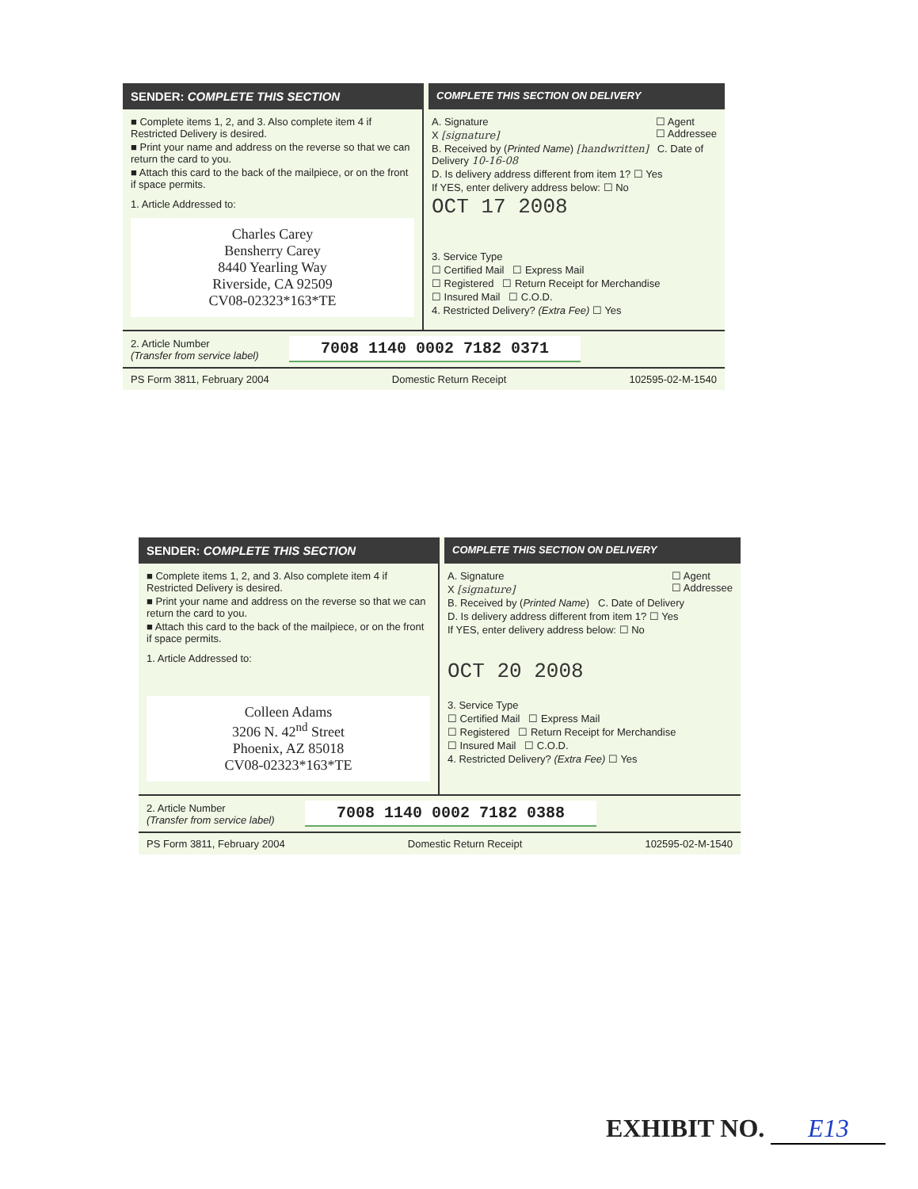SENDER: COMPLETE THIS SECTION
COMPLETE THIS SECTION ON DELIVERY
■ Complete items 1, 2, and 3. Also complete item 4 if Restricted Delivery is desired.
■ Print your name and address on the reverse so that we can return the card to you.
■ Attach this card to the back of the mailpiece, or on the front if space permits.
1. Article Addressed to:
Charles Carey
Bensherry Carey
8440 Yearling Way
Riverside, CA 92509
CV08-02323*163*TE
A. Signature ☐ Agent
☐ Addressee
X [signature]
B. Received by (Printed Name) [handwritten] C. Date of Delivery 10-16-08
D. Is delivery address different from item 1? ☐ Yes
If YES, enter delivery address below: ☐ No
OCT 17 2008
3. Service Type
☐ Certified Mail ☐ Express Mail
☐ Registered ☐ Return Receipt for Merchandise
☐ Insured Mail ☐ C.O.D.
4. Restricted Delivery? (Extra Fee) ☐ Yes
2. Article Number
(Transfer from service label)
7008 1140 0002 7182 0371
PS Form 3811, February 2004 Domestic Return Receipt 102595-02-M-1540
SENDER: COMPLETE THIS SECTION
COMPLETE THIS SECTION ON DELIVERY
■ Complete items 1, 2, and 3. Also complete item 4 if Restricted Delivery is desired.
■ Print your name and address on the reverse so that we can return the card to you.
■ Attach this card to the back of the mailpiece, or on the front if space permits.
1. Article Addressed to:
Colleen Adams
3206 N. 42<sup>nd</sup> Street
Phoenix, AZ 85018
CV08-02323*163*TE
A. Signature ☐ Agent
☐ Addressee
X [signature]
B. Received by (Printed Name) C. Date of Delivery
D. Is delivery address different from item 1? ☐ Yes
If YES, enter delivery address below: ☐ No
OCT 20 2008
3. Service Type
☐ Certified Mail ☐ Express Mail
☐ Registered ☐ Return Receipt for Merchandise
☐ Insured Mail ☐ C.O.D.
4. Restricted Delivery? (Extra Fee) ☐ Yes
2. Article Number
(Transfer from service label)
7008 1140 0002 7182 0388
PS Form 3811, February 2004 Domestic Return Receipt 102595-02-M-1540
EXHIBIT NO. E13